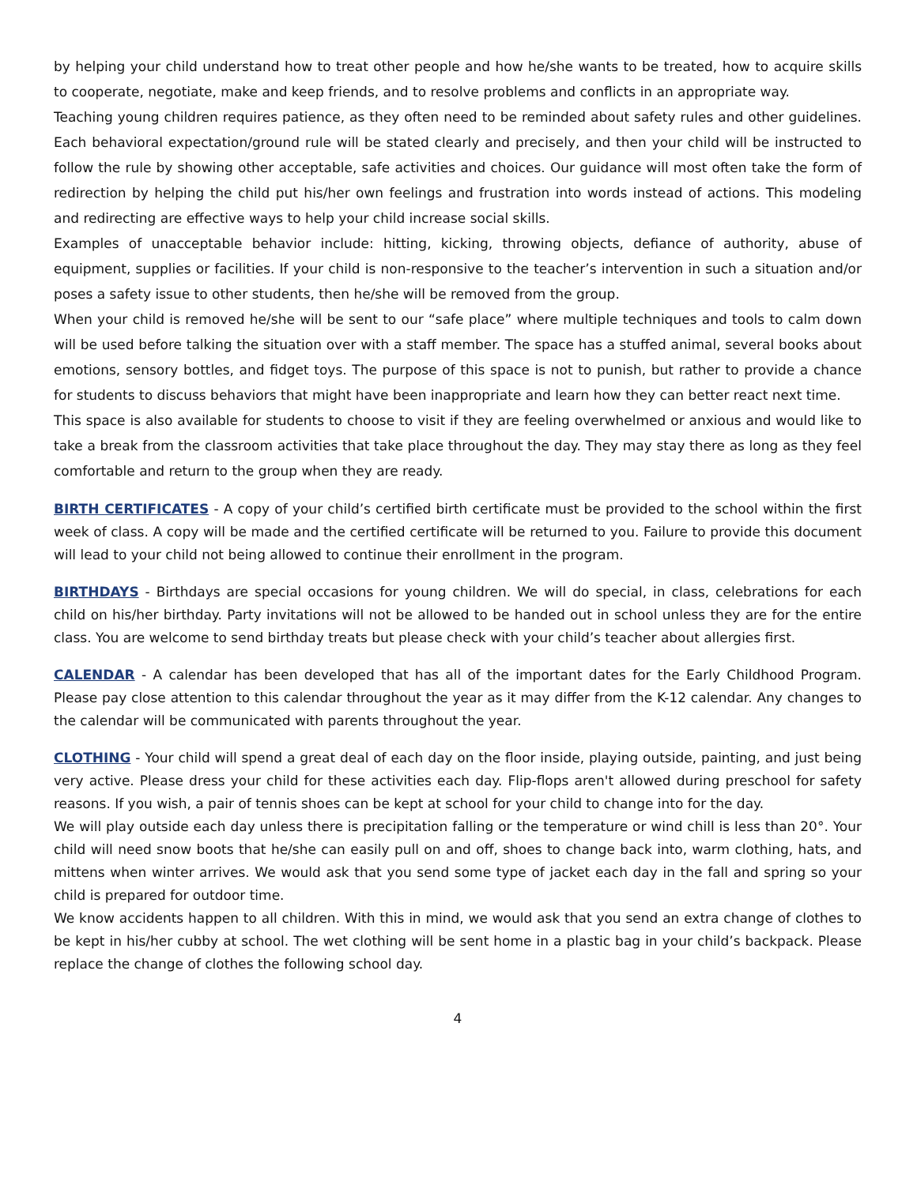by helping your child understand how to treat other people and how he/she wants to be treated, how to acquire skills to cooperate, negotiate, make and keep friends, and to resolve problems and conflicts in an appropriate way.
Teaching young children requires patience, as they often need to be reminded about safety rules and other guidelines. Each behavioral expectation/ground rule will be stated clearly and precisely, and then your child will be instructed to follow the rule by showing other acceptable, safe activities and choices. Our guidance will most often take the form of redirection by helping the child put his/her own feelings and frustration into words instead of actions. This modeling and redirecting are effective ways to help your child increase social skills.
Examples of unacceptable behavior include: hitting, kicking, throwing objects, defiance of authority, abuse of equipment, supplies or facilities. If your child is non-responsive to the teacher’s intervention in such a situation and/or poses a safety issue to other students, then he/she will be removed from the group.
When your child is removed he/she will be sent to our “safe place” where multiple techniques and tools to calm down will be used before talking the situation over with a staff member. The space has a stuffed animal, several books about emotions, sensory bottles, and fidget toys. The purpose of this space is not to punish, but rather to provide a chance for students to discuss behaviors that might have been inappropriate and learn how they can better react next time.
This space is also available for students to choose to visit if they are feeling overwhelmed or anxious and would like to take a break from the classroom activities that take place throughout the day. They may stay there as long as they feel comfortable and return to the group when they are ready.
BIRTH CERTIFICATES - A copy of your child’s certified birth certificate must be provided to the school within the first week of class. A copy will be made and the certified certificate will be returned to you. Failure to provide this document will lead to your child not being allowed to continue their enrollment in the program.
BIRTHDAYS - Birthdays are special occasions for young children. We will do special, in class, celebrations for each child on his/her birthday. Party invitations will not be allowed to be handed out in school unless they are for the entire class. You are welcome to send birthday treats but please check with your child’s teacher about allergies first.
CALENDAR - A calendar has been developed that has all of the important dates for the Early Childhood Program. Please pay close attention to this calendar throughout the year as it may differ from the K-12 calendar. Any changes to the calendar will be communicated with parents throughout the year.
CLOTHING - Your child will spend a great deal of each day on the floor inside, playing outside, painting, and just being very active. Please dress your child for these activities each day. Flip-flops aren't allowed during preschool for safety reasons. If you wish, a pair of tennis shoes can be kept at school for your child to change into for the day.
We will play outside each day unless there is precipitation falling or the temperature or wind chill is less than 20°. Your child will need snow boots that he/she can easily pull on and off, shoes to change back into, warm clothing, hats, and mittens when winter arrives. We would ask that you send some type of jacket each day in the fall and spring so your child is prepared for outdoor time.
We know accidents happen to all children. With this in mind, we would ask that you send an extra change of clothes to be kept in his/her cubby at school. The wet clothing will be sent home in a plastic bag in your child’s backpack. Please replace the change of clothes the following school day.
4